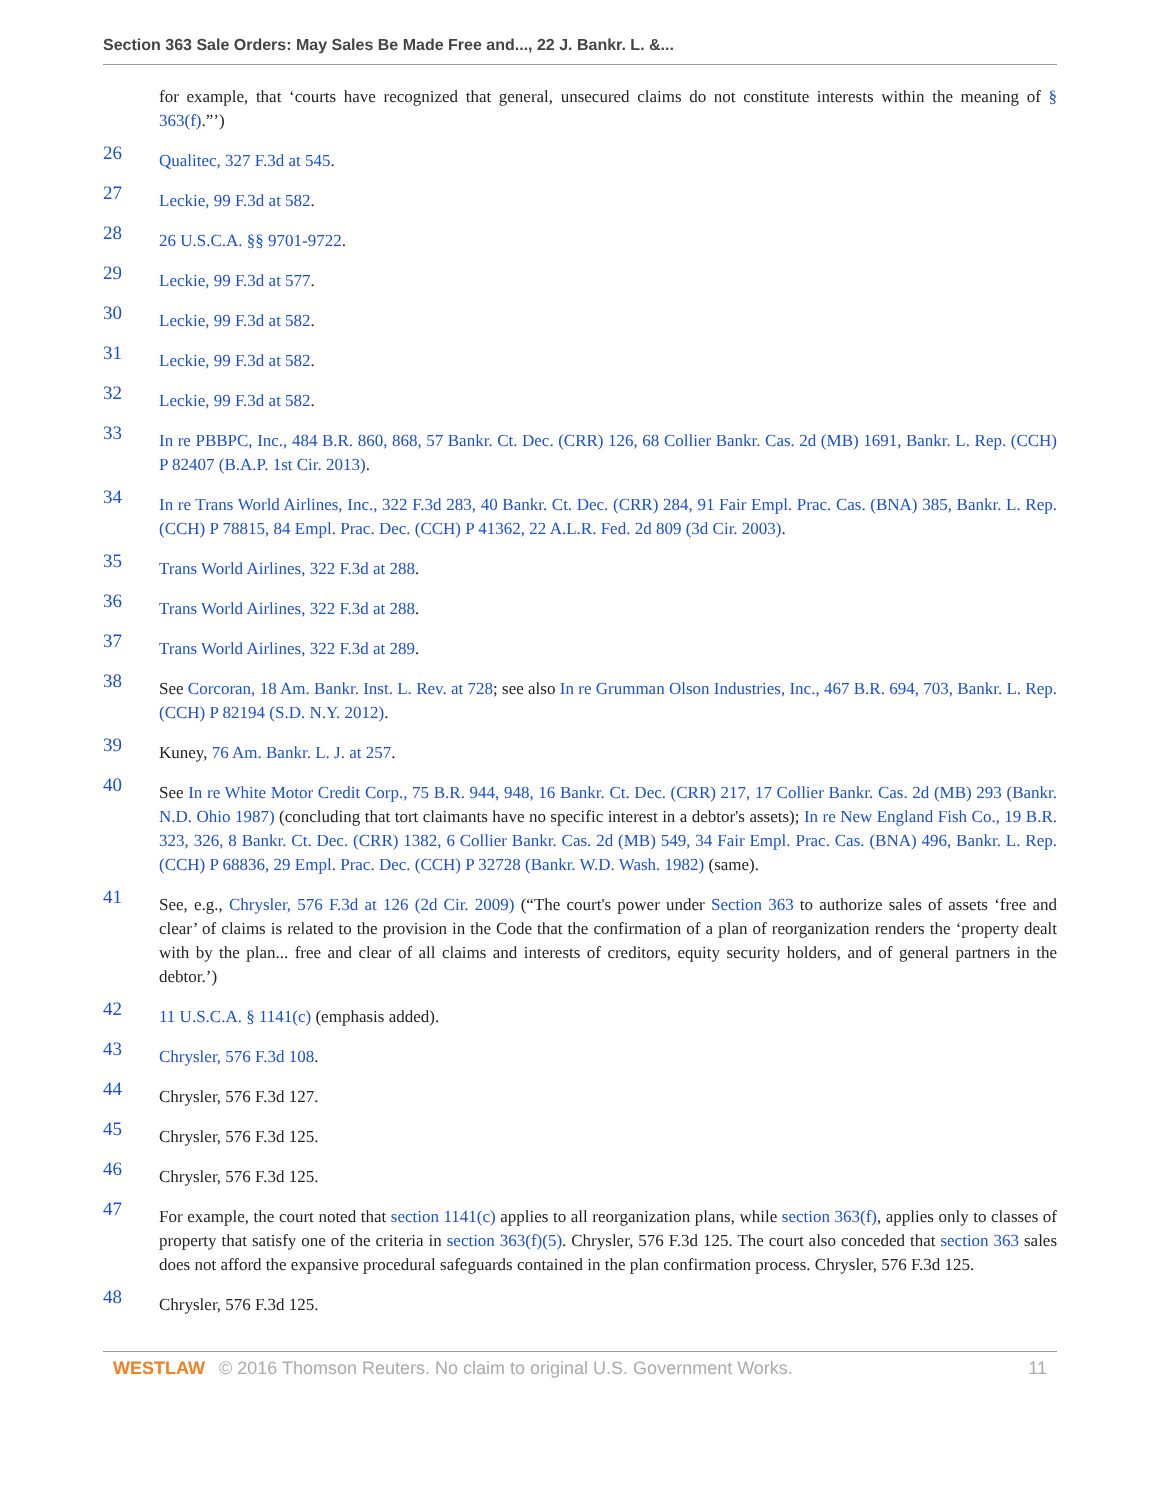Section 363 Sale Orders: May Sales Be Made Free and..., 22 J. Bankr. L. &...
for example, that ‘courts have recognized that general, unsecured claims do not constitute interests within the meaning of § 363(f).”’)
26
Qualitec, 327 F.3d at 545.
27
Leckie, 99 F.3d at 582.
28
26 U.S.C.A. §§ 9701-9722.
29
Leckie, 99 F.3d at 577.
30
Leckie, 99 F.3d at 582.
31
Leckie, 99 F.3d at 582.
32
Leckie, 99 F.3d at 582.
33
In re PBBPC, Inc., 484 B.R. 860, 868, 57 Bankr. Ct. Dec. (CRR) 126, 68 Collier Bankr. Cas. 2d (MB) 1691, Bankr. L. Rep. (CCH) P 82407 (B.A.P. 1st Cir. 2013).
34
In re Trans World Airlines, Inc., 322 F.3d 283, 40 Bankr. Ct. Dec. (CRR) 284, 91 Fair Empl. Prac. Cas. (BNA) 385, Bankr. L. Rep. (CCH) P 78815, 84 Empl. Prac. Dec. (CCH) P 41362, 22 A.L.R. Fed. 2d 809 (3d Cir. 2003).
35
Trans World Airlines, 322 F.3d at 288.
36
Trans World Airlines, 322 F.3d at 288.
37
Trans World Airlines, 322 F.3d at 289.
38
See Corcoran, 18 Am. Bankr. Inst. L. Rev. at 728; see also In re Grumman Olson Industries, Inc., 467 B.R. 694, 703, Bankr. L. Rep. (CCH) P 82194 (S.D. N.Y. 2012).
39
Kuney, 76 Am. Bankr. L. J. at 257.
40
See In re White Motor Credit Corp., 75 B.R. 944, 948, 16 Bankr. Ct. Dec. (CRR) 217, 17 Collier Bankr. Cas. 2d (MB) 293 (Bankr. N.D. Ohio 1987) (concluding that tort claimants have no specific interest in a debtor's assets); In re New England Fish Co., 19 B.R. 323, 326, 8 Bankr. Ct. Dec. (CRR) 1382, 6 Collier Bankr. Cas. 2d (MB) 549, 34 Fair Empl. Prac. Cas. (BNA) 496, Bankr. L. Rep. (CCH) P 68836, 29 Empl. Prac. Dec. (CCH) P 32728 (Bankr. W.D. Wash. 1982) (same).
41
See, e.g., Chrysler, 576 F.3d at 126 (2d Cir. 2009) (“The court's power under Section 363 to authorize sales of assets ‘free and clear’ of claims is related to the provision in the Code that the confirmation of a plan of reorganization renders the ‘property dealt with by the plan... free and clear of all claims and interests of creditors, equity security holders, and of general partners in the debtor.’)
42
11 U.S.C.A. § 1141(c) (emphasis added).
43
Chrysler, 576 F.3d 108.
44
Chrysler, 576 F.3d 127.
45
Chrysler, 576 F.3d 125.
46
Chrysler, 576 F.3d 125.
47
For example, the court noted that section 1141(c) applies to all reorganization plans, while section 363(f), applies only to classes of property that satisfy one of the criteria in section 363(f)(5). Chrysler, 576 F.3d 125. The court also conceded that section 363 sales does not afford the expansive procedural safeguards contained in the plan confirmation process. Chrysler, 576 F.3d 125.
48
Chrysler, 576 F.3d 125.
WESTLAW © 2016 Thomson Reuters. No claim to original U.S. Government Works. 11